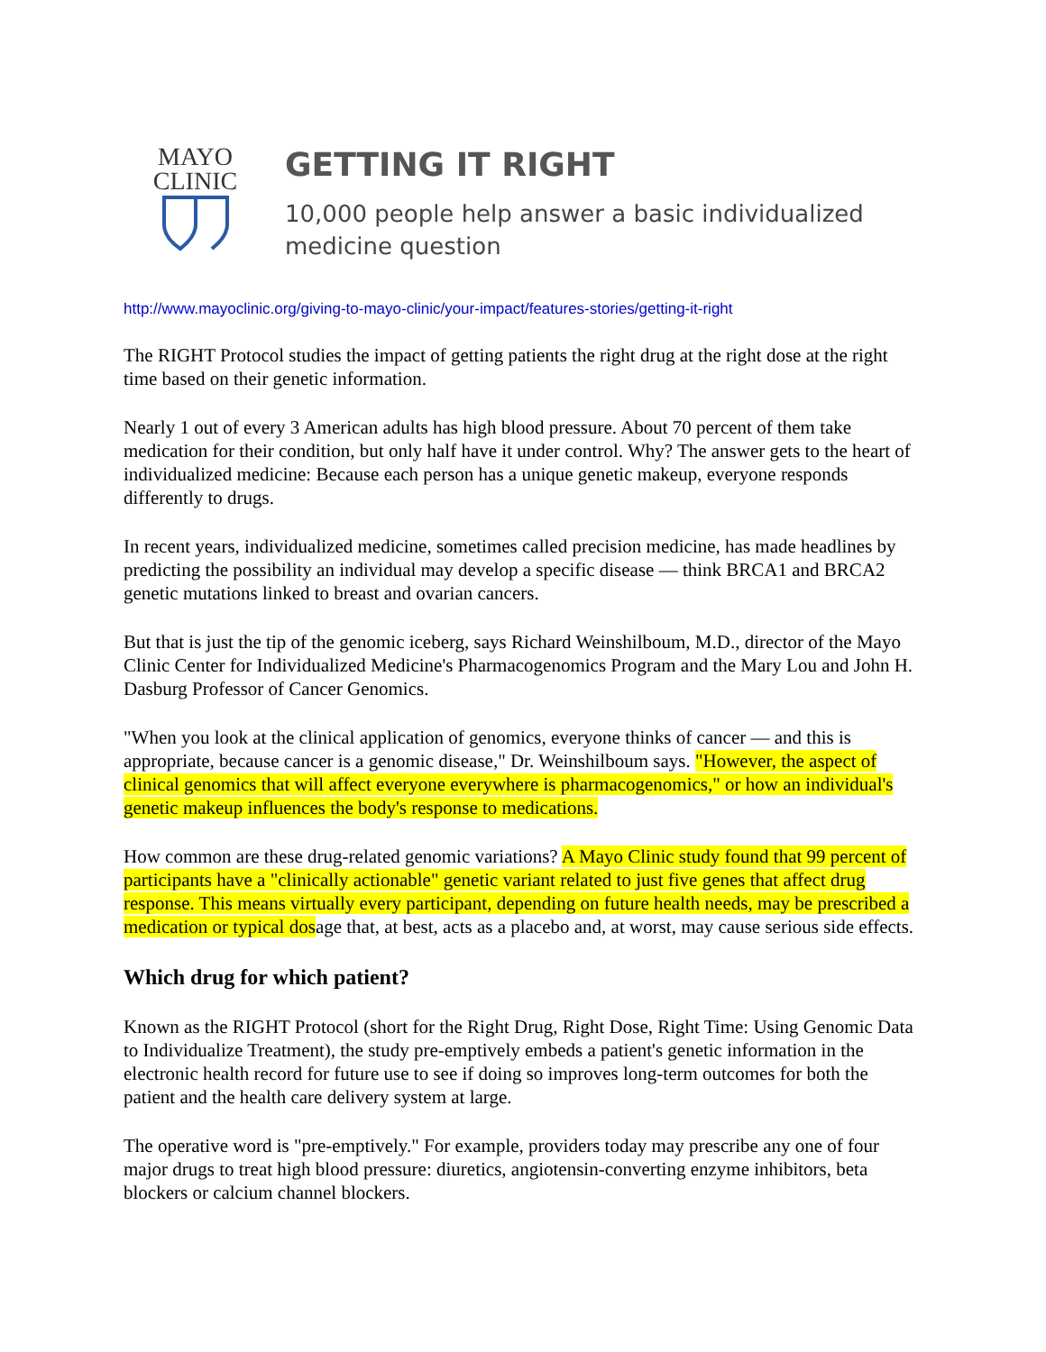MAYO
CLINIC
GETTING IT RIGHT
10,000 people help answer a basic individualized
medicine question
http://www.mayoclinic.org/giving-to-mayo-clinic/your-impact/features-stories/getting-it-right
The RIGHT Protocol studies the impact of getting patients the right drug at the right dose at the right time based on their genetic information.
Nearly 1 out of every 3 American adults has high blood pressure. About 70 percent of them take medication for their condition, but only half have it under control. Why? The answer gets to the heart of individualized medicine: Because each person has a unique genetic makeup, everyone responds differently to drugs.
In recent years, individualized medicine, sometimes called precision medicine, has made headlines by predicting the possibility an individual may develop a specific disease — think BRCA1 and BRCA2 genetic mutations linked to breast and ovarian cancers.
But that is just the tip of the genomic iceberg, says Richard Weinshilboum, M.D., director of the Mayo Clinic Center for Individualized Medicine's Pharmacogenomics Program and the Mary Lou and John H. Dasburg Professor of Cancer Genomics.
"When you look at the clinical application of genomics, everyone thinks of cancer — and this is appropriate, because cancer is a genomic disease," Dr. Weinshilboum says. "However, the aspect of clinical genomics that will affect everyone everywhere is pharmacogenomics," or how an individual's genetic makeup influences the body's response to medications.
How common are these drug-related genomic variations? A Mayo Clinic study found that 99 percent of participants have a "clinically actionable" genetic variant related to just five genes that affect drug response. This means virtually every participant, depending on future health needs, may be prescribed a medication or typical dosage that, at best, acts as a placebo and, at worst, may cause serious side effects.
Which drug for which patient?
Known as the RIGHT Protocol (short for the Right Drug, Right Dose, Right Time: Using Genomic Data to Individualize Treatment), the study pre-emptively embeds a patient's genetic information in the electronic health record for future use to see if doing so improves long-term outcomes for both the patient and the health care delivery system at large.
The operative word is "pre-emptively." For example, providers today may prescribe any one of four major drugs to treat high blood pressure: diuretics, angiotensin-converting enzyme inhibitors, beta blockers or calcium channel blockers.